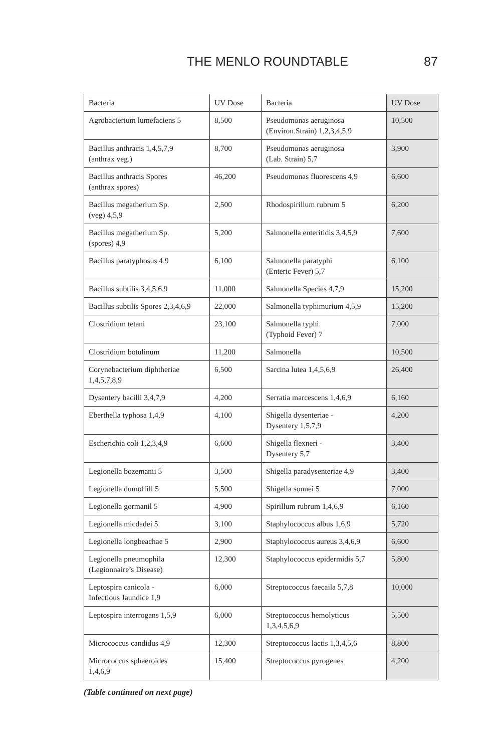THE MENLO ROUNDTABLE 87
| Bacteria | UV Dose | Bacteria | UV Dose |
| --- | --- | --- | --- |
| Agrobacterium lumefaciens 5 | 8,500 | Pseudomonas aeruginosa (Environ.Strain) 1,2,3,4,5,9 | 10,500 |
| Bacillus anthracis 1,4,5,7,9 (anthrax veg.) | 8,700 | Pseudomonas aeruginosa (Lab. Strain) 5,7 | 3,900 |
| Bacillus anthracis Spores (anthrax spores) | 46,200 | Pseudomonas fluorescens 4,9 | 6,600 |
| Bacillus megatherium Sp. (veg) 4,5,9 | 2,500 | Rhodospirillum rubrum 5 | 6,200 |
| Bacillus megatherium Sp. (spores) 4,9 | 5,200 | Salmonella enteritidis 3,4,5,9 | 7,600 |
| Bacillus paratyphosus 4,9 | 6,100 | Salmonella paratyphi (Enteric Fever) 5,7 | 6,100 |
| Bacillus subtilis 3,4,5,6,9 | 11,000 | Salmonella Species 4,7,9 | 15,200 |
| Bacillus subtilis Spores 2,3,4,6,9 | 22,000 | Salmonella typhimurium 4,5,9 | 15,200 |
| Clostridium tetani | 23,100 | Salmonella typhi (Typhoid Fever) 7 | 7,000 |
| Clostridium botulinum | 11,200 | Salmonella | 10,500 |
| Corynebacterium diphtheriae 1,4,5,7,8,9 | 6,500 | Sarcina lutea 1,4,5,6,9 | 26,400 |
| Dysentery bacilli 3,4,7,9 | 4,200 | Serratia marcescens 1,4,6,9 | 6,160 |
| Eberthella typhosa 1,4,9 | 4,100 | Shigella dysenteriae - Dysentery 1,5,7,9 | 4,200 |
| Escherichia coli 1,2,3,4,9 | 6,600 | Shigella flexneri - Dysentery 5,7 | 3,400 |
| Legionella bozemanii 5 | 3,500 | Shigella paradysenteriae 4,9 | 3,400 |
| Legionella dumoffill 5 | 5,500 | Shigella sonnei 5 | 7,000 |
| Legionella gormanil 5 | 4,900 | Spirillum rubrum 1,4,6,9 | 6,160 |
| Legionella micdadei 5 | 3,100 | Staphylococcus albus 1,6,9 | 5,720 |
| Legionella longbeachae 5 | 2,900 | Staphylococcus aureus 3,4,6,9 | 6,600 |
| Legionella pneumophila (Legionnaire’s Disease) | 12,300 | Staphylococcus epidermidis 5,7 | 5,800 |
| Leptospira canicola - Infectious Jaundice 1,9 | 6,000 | Streptococcus faecaila 5,7,8 | 10,000 |
| Leptospira interrogans 1,5,9 | 6,000 | Streptococcus hemolyticus 1,3,4,5,6,9 | 5,500 |
| Micrococcus candidus 4,9 | 12,300 | Streptococcus lactis 1,3,4,5,6 | 8,800 |
| Micrococcus sphaeroides 1,4,6,9 | 15,400 | Streptococcus pyrogenes | 4,200 |
(Table continued on next page)